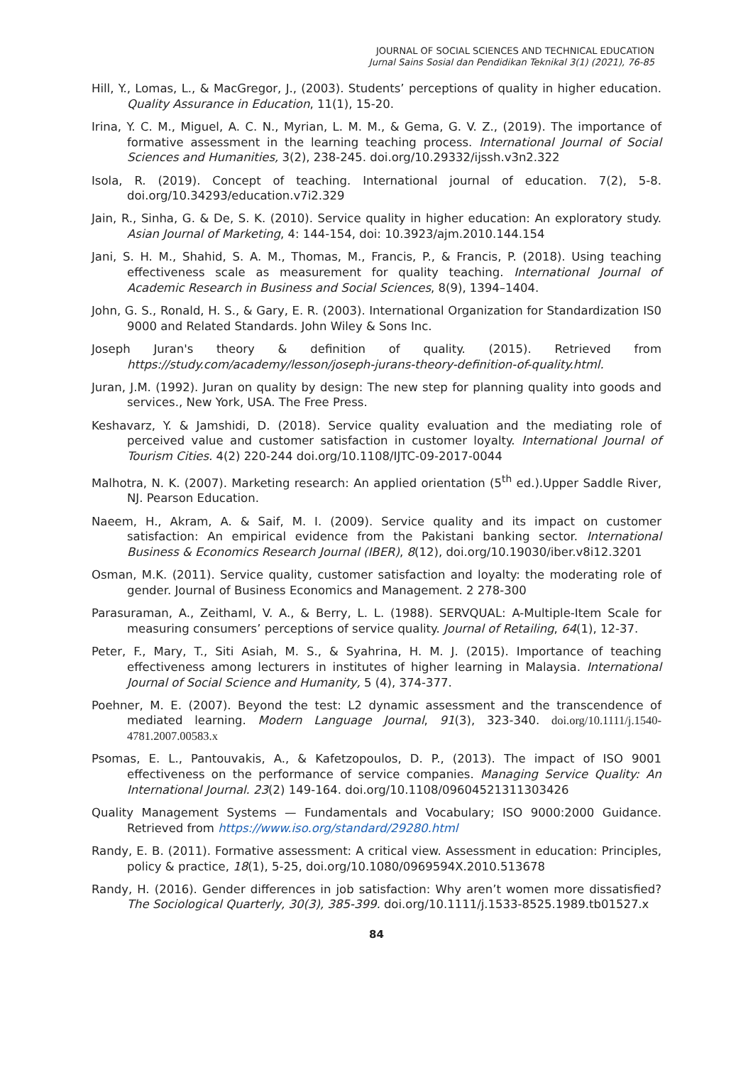JOURNAL OF SOCIAL SCIENCES AND TECHNICAL EDUCATION
Jurnal Sains Sosial dan Pendidikan Teknikal 3(1) (2021), 76-85
Hill, Y., Lomas, L., & MacGregor, J., (2003). Students’ perceptions of quality in higher education. Quality Assurance in Education, 11(1), 15-20.
Irina, Y. C. M., Miguel, A. C. N., Myrian, L. M. M., & Gema, G. V. Z., (2019). The importance of formative assessment in the learning teaching process. International Journal of Social Sciences and Humanities, 3(2), 238-245. doi.org/10.29332/ijssh.v3n2.322
Isola, R. (2019). Concept of teaching. International journal of education. 7(2), 5-8. doi.org/10.34293/education.v7i2.329
Jain, R., Sinha, G. & De, S. K. (2010). Service quality in higher education: An exploratory study. Asian Journal of Marketing, 4: 144-154, doi: 10.3923/ajm.2010.144.154
Jani, S. H. M., Shahid, S. A. M., Thomas, M., Francis, P., & Francis, P. (2018). Using teaching effectiveness scale as measurement for quality teaching. International Journal of Academic Research in Business and Social Sciences, 8(9), 1394–1404.
John, G. S., Ronald, H. S., & Gary, E. R. (2003). International Organization for Standardization IS0 9000 and Related Standards. John Wiley & Sons Inc.
Joseph Juran's theory & definition of quality. (2015). Retrieved from https://study.com/academy/lesson/joseph-jurans-theory-definition-of-quality.html.
Juran, J.M. (1992). Juran on quality by design: The new step for planning quality into goods and services., New York, USA. The Free Press.
Keshavarz, Y. & Jamshidi, D. (2018). Service quality evaluation and the mediating role of perceived value and customer satisfaction in customer loyalty. International Journal of Tourism Cities. 4(2) 220-244 doi.org/10.1108/IJTC-09-2017-0044
Malhotra, N. K. (2007). Marketing research: An applied orientation (5<sup>th</sup> ed.).Upper Saddle River, NJ. Pearson Education.
Naeem, H., Akram, A. & Saif, M. I. (2009). Service quality and its impact on customer satisfaction: An empirical evidence from the Pakistani banking sector. International Business & Economics Research Journal (IBER), 8(12), doi.org/10.19030/iber.v8i12.3201
Osman, M.K. (2011). Service quality, customer satisfaction and loyalty: the moderating role of gender. Journal of Business Economics and Management. 2 278-300
Parasuraman, A., Zeithaml, V. A., & Berry, L. L. (1988). SERVQUAL: A-Multiple-Item Scale for measuring consumers’ perceptions of service quality. Journal of Retailing, 64(1), 12-37.
Peter, F., Mary, T., Siti Asiah, M. S., & Syahrina, H. M. J. (2015). Importance of teaching effectiveness among lecturers in institutes of higher learning in Malaysia. International Journal of Social Science and Humanity, 5 (4), 374-377.
Poehner, M. E. (2007). Beyond the test: L2 dynamic assessment and the transcendence of mediated learning. Modern Language Journal, 91(3), 323-340. doi.org/10.1111/j.1540-4781.2007.00583.x
Psomas, E. L., Pantouvakis, A., & Kafetzopoulos, D. P., (2013). The impact of ISO 9001 effectiveness on the performance of service companies. Managing Service Quality: An International Journal. 23(2) 149-164. doi.org/10.1108/09604521311303426
Quality Management Systems — Fundamentals and Vocabulary; ISO 9000:2000 Guidance. Retrieved from https://www.iso.org/standard/29280.html
Randy, E. B. (2011). Formative assessment: A critical view. Assessment in education: Principles, policy & practice, 18(1), 5-25, doi.org/10.1080/0969594X.2010.513678
Randy, H. (2016). Gender differences in job satisfaction: Why aren’t women more dissatisfied? The Sociological Quarterly, 30(3), 385-399. doi.org/10.1111/j.1533-8525.1989.tb01527.x
84